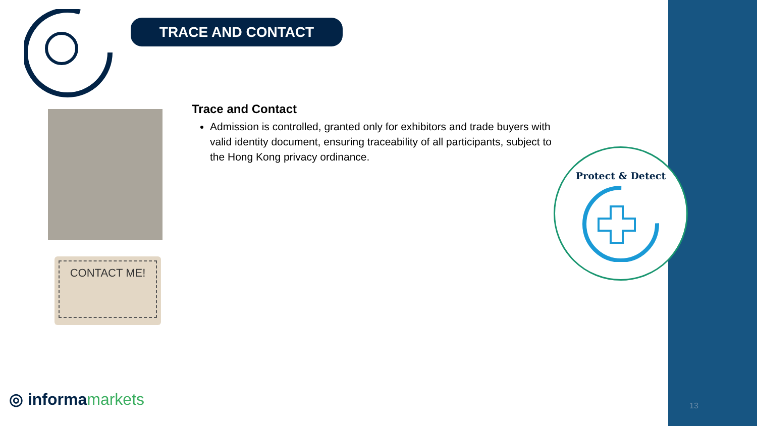TRACE AND CONTACT
CONTACT ME!
Trace and Contact
Admission is controlled, granted only for exhibitors and trade buyers with valid identity document, ensuring traceability of all participants, subject to the Hong Kong privacy ordinance.
Protect & Detect
◎ informamarkets 13